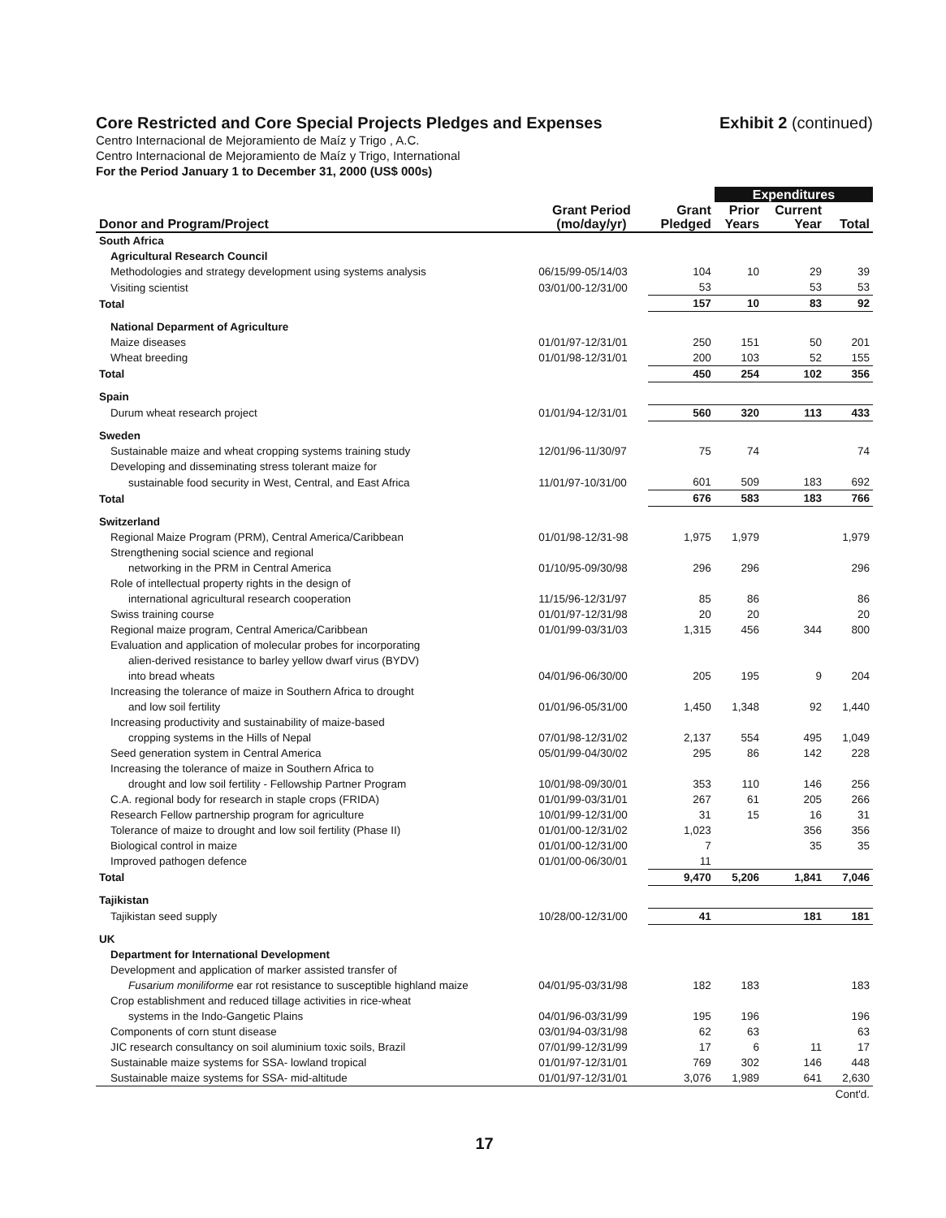Core Restricted and Core Special Projects Pledges and Expenses
Exhibit 2 (continued)
Centro Internacional de Mejoramiento de Maíz y Trigo , A.C.
Centro Internacional de Mejoramiento de Maíz y Trigo, International
For the Period January 1 to December 31, 2000 (US$ 000s)
| | | | Expenditures | | |
| --- | --- | --- | --- | --- | --- |
| Donor and Program/Project | Grant Period (mo/day/yr) | Grant Pledged | Prior Years | Current Year | Total |
| South Africa | | | | | |
| Agricultural Research Council | | | | | |
| Methodologies and strategy development using systems analysis | 06/15/99-05/14/03 | 104 | 10 | 29 | 39 |
| Visiting scientist | 03/01/00-12/31/00 | 53 | | 53 | 53 |
| Total | | 157 | 10 | 83 | 92 |
| National Deparment of Agriculture | | | | | |
| Maize diseases | 01/01/97-12/31/01 | 250 | 151 | 50 | 201 |
| Wheat breeding | 01/01/98-12/31/01 | 200 | 103 | 52 | 155 |
| Total | | 450 | 254 | 102 | 356 |
| Spain | | | | | |
| Durum wheat research project | 01/01/94-12/31/01 | 560 | 320 | 113 | 433 |
| Sweden | | | | | |
| Sustainable maize and wheat cropping systems training study | 12/01/96-11/30/97 | 75 | 74 | | 74 |
| Developing and disseminating stress tolerant maize for | | | | | |
| sustainable food security in West, Central, and East Africa | 11/01/97-10/31/00 | 601 | 509 | 183 | 692 |
| Total | | 676 | 583 | 183 | 766 |
| Switzerland | | | | | |
| Regional Maize Program (PRM), Central America/Caribbean | 01/01/98-12/31-98 | 1,975 | 1,979 | | 1,979 |
| Strengthening social science and regional | | | | | |
| networking in the PRM in Central America | 01/10/95-09/30/98 | 296 | 296 | | 296 |
| Role of intellectual property rights in the design of | | | | | |
| international agricultural research cooperation | 11/15/96-12/31/97 | 85 | 86 | | 86 |
| Swiss training course | 01/01/97-12/31/98 | 20 | 20 | | 20 |
| Regional maize program, Central America/Caribbean | 01/01/99-03/31/03 | 1,315 | 456 | 344 | 800 |
| Evaluation and application of molecular probes for incorporating | | | | | |
| alien-derived resistance to barley yellow dwarf virus (BYDV) | | | | | |
| into bread wheats | 04/01/96-06/30/00 | 205 | 195 | 9 | 204 |
| Increasing the tolerance of maize in Southern Africa to drought | | | | | |
| and low soil fertility | 01/01/96-05/31/00 | 1,450 | 1,348 | 92 | 1,440 |
| Increasing productivity and sustainability of maize-based | | | | | |
| cropping systems in the Hills of Nepal | 07/01/98-12/31/02 | 2,137 | 554 | 495 | 1,049 |
| Seed generation system in Central America | 05/01/99-04/30/02 | 295 | 86 | 142 | 228 |
| Increasing the tolerance of maize in Southern Africa to | | | | | |
| drought and low soil fertility - Fellowship Partner Program | 10/01/98-09/30/01 | 353 | 110 | 146 | 256 |
| C.A. regional body for research in staple crops (FRIDA) | 01/01/99-03/31/01 | 267 | 61 | 205 | 266 |
| Research Fellow partnership program for agriculture | 10/01/99-12/31/00 | 31 | 15 | 16 | 31 |
| Tolerance of maize to drought and low soil fertility (Phase II) | 01/01/00-12/31/02 | 1,023 | | 356 | 356 |
| Biological control in maize | 01/01/00-12/31/00 | 7 | | 35 | 35 |
| Improved pathogen defence | 01/01/00-06/30/01 | 11 | | | |
| Total | | 9,470 | 5,206 | 1,841 | 7,046 |
| Tajikistan | | | | | |
| Tajikistan seed supply | 10/28/00-12/31/00 | 41 | | 181 | 181 |
| UK | | | | | |
| Department for International Development | | | | | |
| Development and application of marker assisted transfer of | | | | | |
| Fusarium moniliforme ear rot resistance to susceptible highland maize | 04/01/95-03/31/98 | 182 | 183 | | 183 |
| Crop establishment and reduced tillage activities in rice-wheat | | | | | |
| systems in the Indo-Gangetic Plains | 04/01/96-03/31/99 | 195 | 196 | | 196 |
| Components of corn stunt disease | 03/01/94-03/31/98 | 62 | 63 | | 63 |
| JIC research consultancy on soil aluminium toxic soils, Brazil | 07/01/99-12/31/99 | 17 | 6 | 11 | 17 |
| Sustainable maize systems for SSA- lowland tropical | 01/01/97-12/31/01 | 769 | 302 | 146 | 448 |
| Sustainable maize systems for SSA- mid-altitude | 01/01/97-12/31/01 | 3,076 | 1,989 | 641 | 2,630 |
| | | | | | Cont'd. |
17